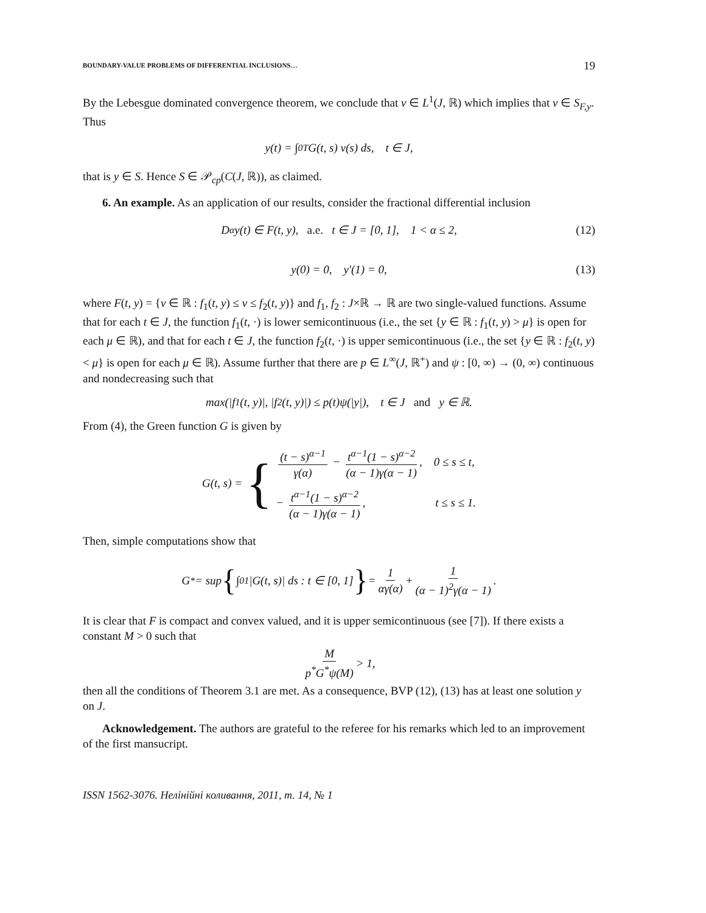BOUNDARY-VALUE PROBLEMS OF DIFFERENTIAL INCLUSIONS… 19
By the Lebesgue dominated convergence theorem, we conclude that v ∈ L<sup>1</sup>(J, ℝ) which implies that v ∈ S<sub>F,y</sub>. Thus
y(t) = ∫<sub>0</sub><sup>T</sup> G(t, s) v(s) ds, t ∈ J,
that is y ∈ S. Hence S ∈ 𝒫<sub>cp</sub>(C(J, ℝ)), as claimed.
6. An example. As an application of our results, consider the fractional differential inclusion
D<sup>α</sup>y(t) ∈ F(t, y), a.e. t ∈ J = [0, 1], 1 < α ≤ 2, (12)
y(0) = 0, y′(1) = 0, (13)
where F(t, y) = {v ∈ ℝ : f<sub>1</sub>(t, y) ≤ v ≤ f<sub>2</sub>(t, y)} and f<sub>1</sub>, f<sub>2</sub> : J×ℝ → ℝ are two single-valued functions. Assume that for each t ∈ J, the function f<sub>1</sub>(t, ·) is lower semicontinuous (i.e., the set {y ∈ ℝ : f<sub>1</sub>(t, y) > μ} is open for each μ ∈ ℝ), and that for each t ∈ J, the function f<sub>2</sub>(t, ·) is upper semicontinuous (i.e., the set {y ∈ ℝ : f<sub>2</sub>(t, y) < μ} is open for each μ ∈ ℝ). Assume further that there are p ∈ L<sup>∞</sup>(J, ℝ<sup>+</sup>) and ψ : [0, ∞) → (0, ∞) continuous and nondecreasing such that
max(|f<sub>1</sub>(t, y)|, |f<sub>2</sub>(t, y)|) ≤ p(t)ψ(|y|), t ∈ J and y ∈ ℝ.
From (4), the Green function G is given by
G(t, s) = {
(t − s)<sup>α−1</sup> γ(α) − t<sup>α−1</sup>(1 − s)<sup>α−2</sup> (α − 1)γ(α − 1), 0 ≤ s ≤ t,
− t<sup>α−1</sup>(1 − s)<sup>α−2</sup> (α − 1)γ(α − 1), t ≤ s ≤ 1.
Then, simple computations show that
G<sup>*</sup> = sup { ∫<sub>0</sub><sup>1</sup> |G(t, s)| ds : t ∈ [0, 1] } = 1 αγ(α) + 1 (α − 1)<sup>2</sup>γ(α − 1).
It is clear that F is compact and convex valued, and it is upper semicontinuous (see [7]). If there exists a constant M > 0 such that
Mp<sup>*</sup>G<sup>*</sup>ψ(M) > 1,
then all the conditions of Theorem 3.1 are met. As a consequence, BVP (12), (13) has at least one solution y on J.
Acknowledgement. The authors are grateful to the referee for his remarks which led to an improvement of the first mansucript.
ISSN 1562-3076. Нелінійні коливання, 2011, т. 14, № 1